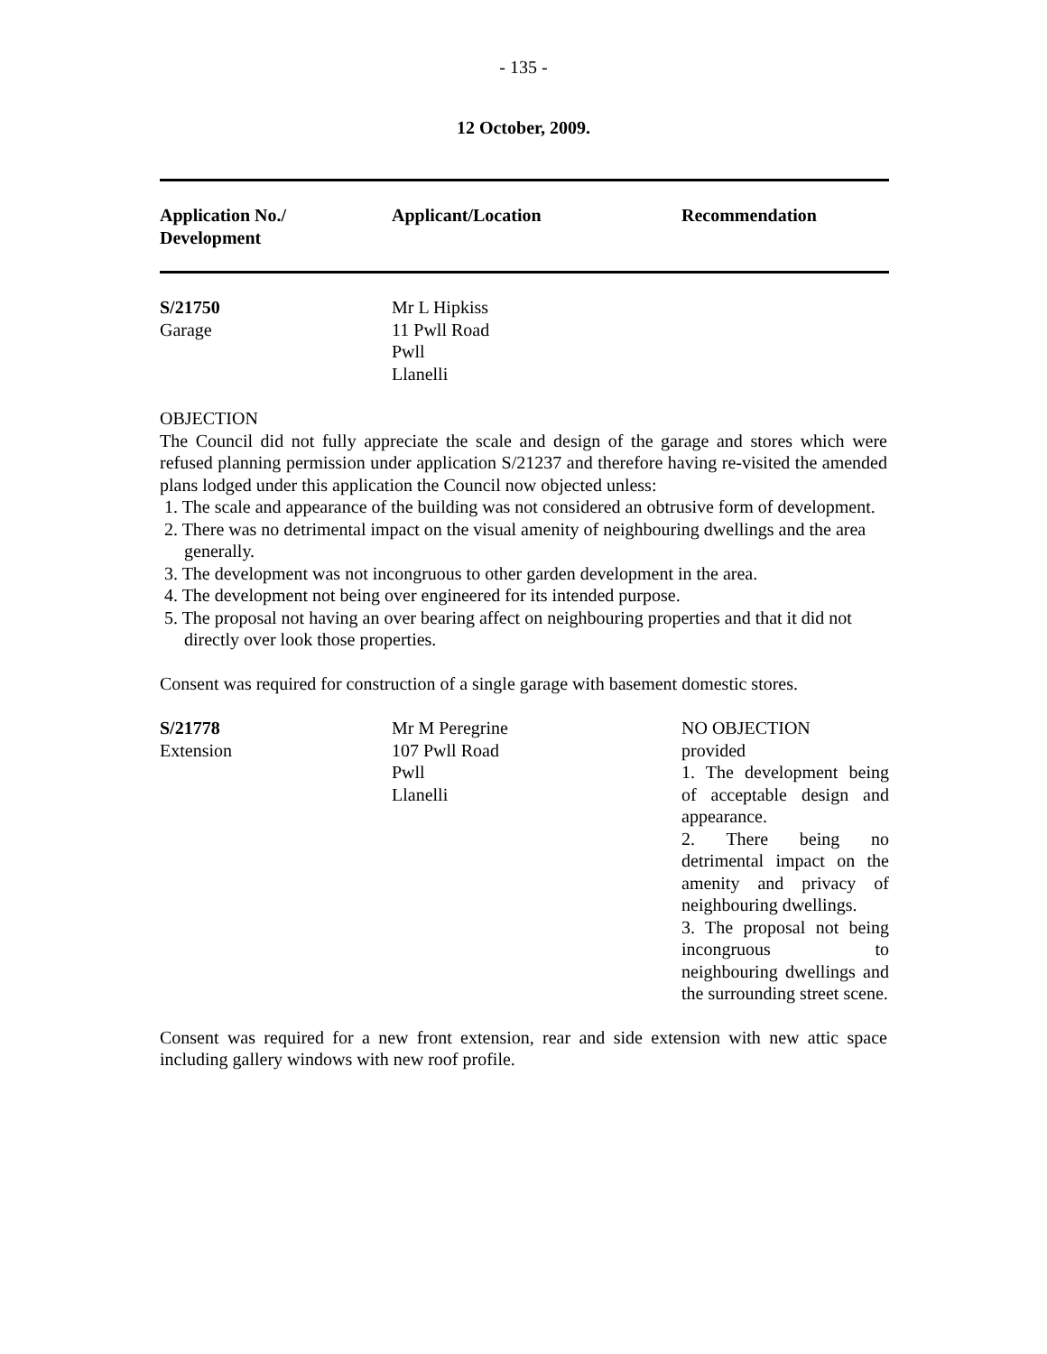- 135 -
12 October, 2009.
| Application No./ Development | Applicant/Location | Recommendation |
| --- | --- | --- |
| S/21750 Garage | Mr L Hipkiss 11 Pwll Road Pwll Llanelli | |
OBJECTION
The Council did not fully appreciate the scale and design of the garage and stores which were refused planning permission under application S/21237 and therefore having re-visited the amended plans lodged under this application the Council now objected unless:
1. The scale and appearance of the building was not considered an obtrusive form of development.
2. There was no detrimental impact on the visual amenity of neighbouring dwellings and the area generally.
3. The development was not incongruous to other garden development in the area.
4. The development not being over engineered for its intended purpose.
5. The proposal not having an over bearing affect on neighbouring properties and that it did not directly over look those properties.
Consent was required for construction of a single garage with basement domestic stores.
| S/21778 Extension | Mr M Peregrine 107 Pwll Road Pwll Llanelli | NO OBJECTION provided 1. The development being of acceptable design and appearance. 2. There being no detrimental impact on the amenity and privacy of neighbouring dwellings. 3. The proposal not being incongruous to neighbouring dwellings and the surrounding street scene. |
Consent was required for a new front extension, rear and side extension with new attic space including gallery windows with new roof profile.